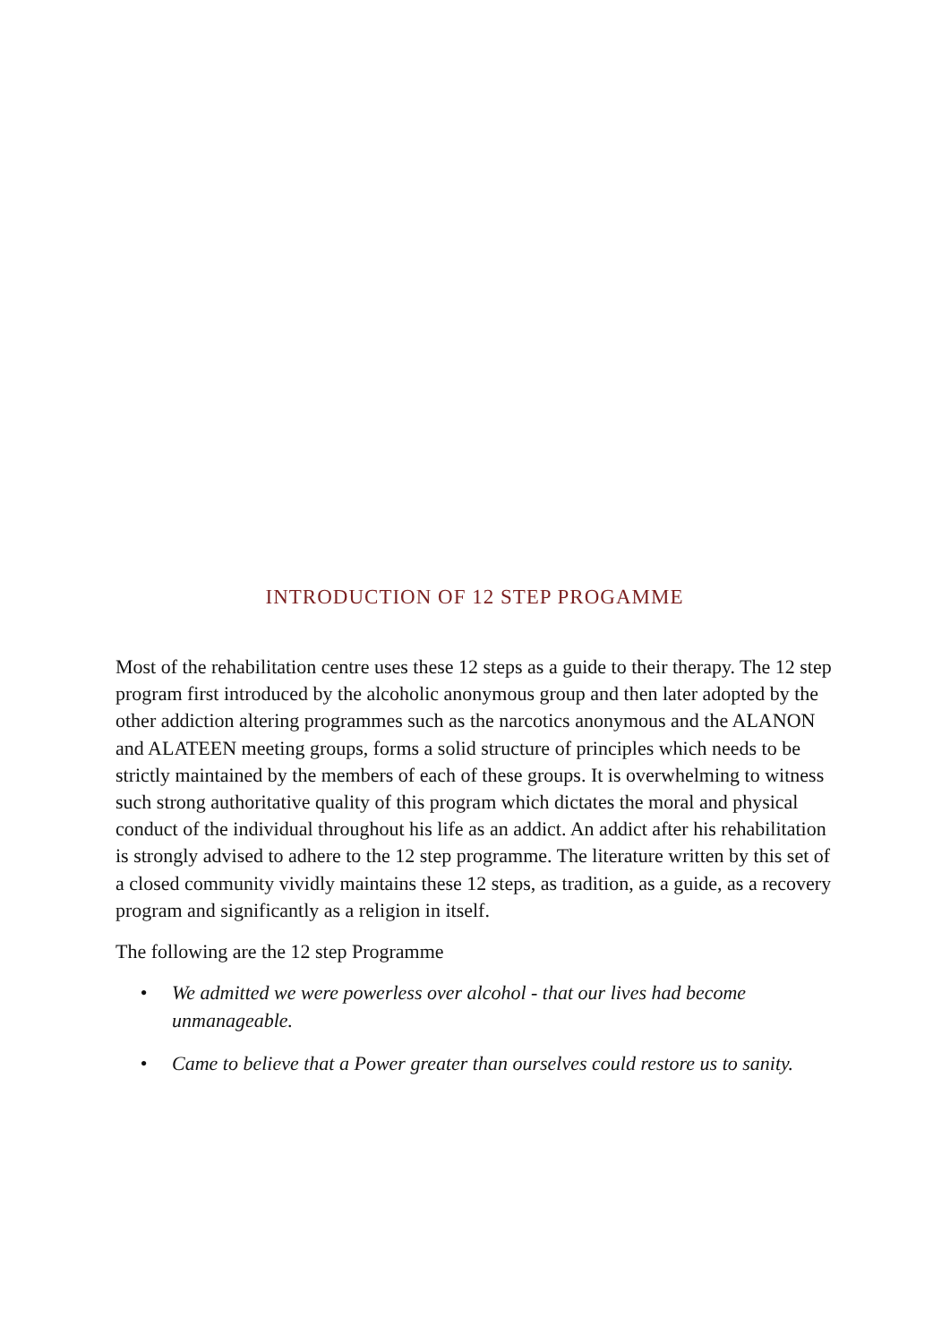INTRODUCTION OF 12 STEP PROGAMME
Most of the rehabilitation centre uses these 12 steps as a guide to their therapy. The 12 step program first introduced by the alcoholic anonymous group and then later adopted by the other addiction altering programmes such as the narcotics anonymous and the ALANON and ALATEEN meeting groups, forms a solid structure of principles which needs to be strictly maintained by the members of each of these groups. It is overwhelming to witness such strong authoritative quality of this program which dictates the moral and physical conduct of the individual throughout his life as an addict. An addict after his rehabilitation is strongly advised to adhere to the 12 step programme. The literature written by this set of a closed community vividly maintains these 12 steps, as tradition, as a guide, as a recovery program and significantly as a religion in itself.
The following are the 12 step Programme
• We admitted we were powerless over alcohol - that our lives had become unmanageable.
• Came to believe that a Power greater than ourselves could restore us to sanity.